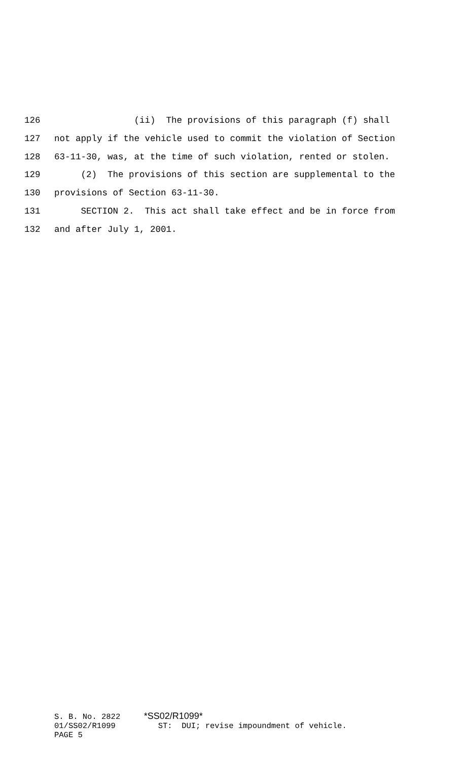126 (ii) The provisions of this paragraph (f) shall
127 not apply if the vehicle used to commit the violation of Section
128 63-11-30, was, at the time of such violation, rented or stolen.
129 (2) The provisions of this section are supplemental to the
130 provisions of Section 63-11-30.
131 SECTION 2. This act shall take effect and be in force from
132 and after July 1, 2001.
S. B. No. 2822 *SS02/R1099* 01/SS02/R1099 ST: DUI; revise impoundment of vehicle. PAGE 5